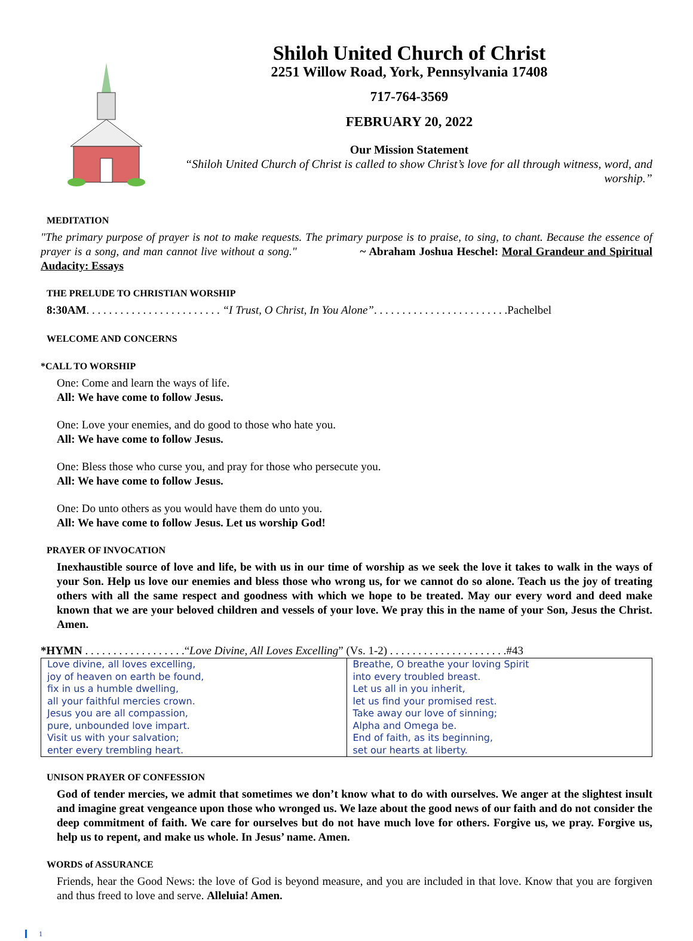Shiloh United Church of Christ
2251 Willow Road, York, Pennsylvania 17408
717-764-3569
FEBRUARY 20, 2022
Our Mission Statement
“Shiloh United Church of Christ is called to show Christ’s love for all through witness, word, and worship.”
MEDITATION
"The primary purpose of prayer is not to make requests. The primary purpose is to praise, to sing, to chant. Because the essence of prayer is a song, and man cannot live without a song." ~ Abraham Joshua Heschel: Moral Grandeur and Spiritual Audacity: Essays
THE PRELUDE TO CHRISTIAN WORSHIP
8:30AM. . . . . . . . . . . . . . . . . . . . . . . . “I Trust, O Christ, In You Alone”. . . . . . . . . . . . . . . . . . . . . . . .Pachelbel
WELCOME AND CONCERNS
*CALL TO WORSHIP
One: Come and learn the ways of life.
All: We have come to follow Jesus.
One: Love your enemies, and do good to those who hate you.
All: We have come to follow Jesus.
One: Bless those who curse you, and pray for those who persecute you.
All: We have come to follow Jesus.
One: Do unto others as you would have them do unto you.
All: We have come to follow Jesus. Let us worship God!
PRAYER OF INVOCATION
Inexhaustible source of love and life, be with us in our time of worship as we seek the love it takes to walk in the ways of your Son. Help us love our enemies and bless those who wrong us, for we cannot do so alone. Teach us the joy of treating others with all the same respect and goodness with which we hope to be treated. May our every word and deed make known that we are your beloved children and vessels of your love. We pray this in the name of your Son, Jesus the Christ. Amen.
*HYMN . . . . . . . . . . . . . . . . . .“Love Divine, All Loves Excelling” (Vs. 1-2) . . . . . . . . . . . . . . . . . . . . .#43
| Love divine, all loves excelling, | Breathe, O breathe your loving Spirit |
| joy of heaven on earth be found, | into every troubled breast. |
| fix in us a humble dwelling, | Let us all in you inherit, |
| all your faithful mercies crown. | let us find your promised rest. |
| Jesus you are all compassion, | Take away our love of sinning; |
| pure, unbounded love impart. | Alpha and Omega be. |
| Visit us with your salvation; | End of faith, as its beginning, |
| enter every trembling heart. | set our hearts at liberty. |
UNISON PRAYER OF CONFESSION
God of tender mercies, we admit that sometimes we don’t know what to do with ourselves. We anger at the slightest insult and imagine great vengeance upon those who wronged us. We laze about the good news of our faith and do not consider the deep commitment of faith. We care for ourselves but do not have much love for others. Forgive us, we pray. Forgive us, help us to repent, and make us whole. In Jesus’ name. Amen.
WORDS of ASSURANCE
Friends, hear the Good News: the love of God is beyond measure, and you are included in that love. Know that you are forgiven and thus freed to love and serve. Alleluia! Amen.
1